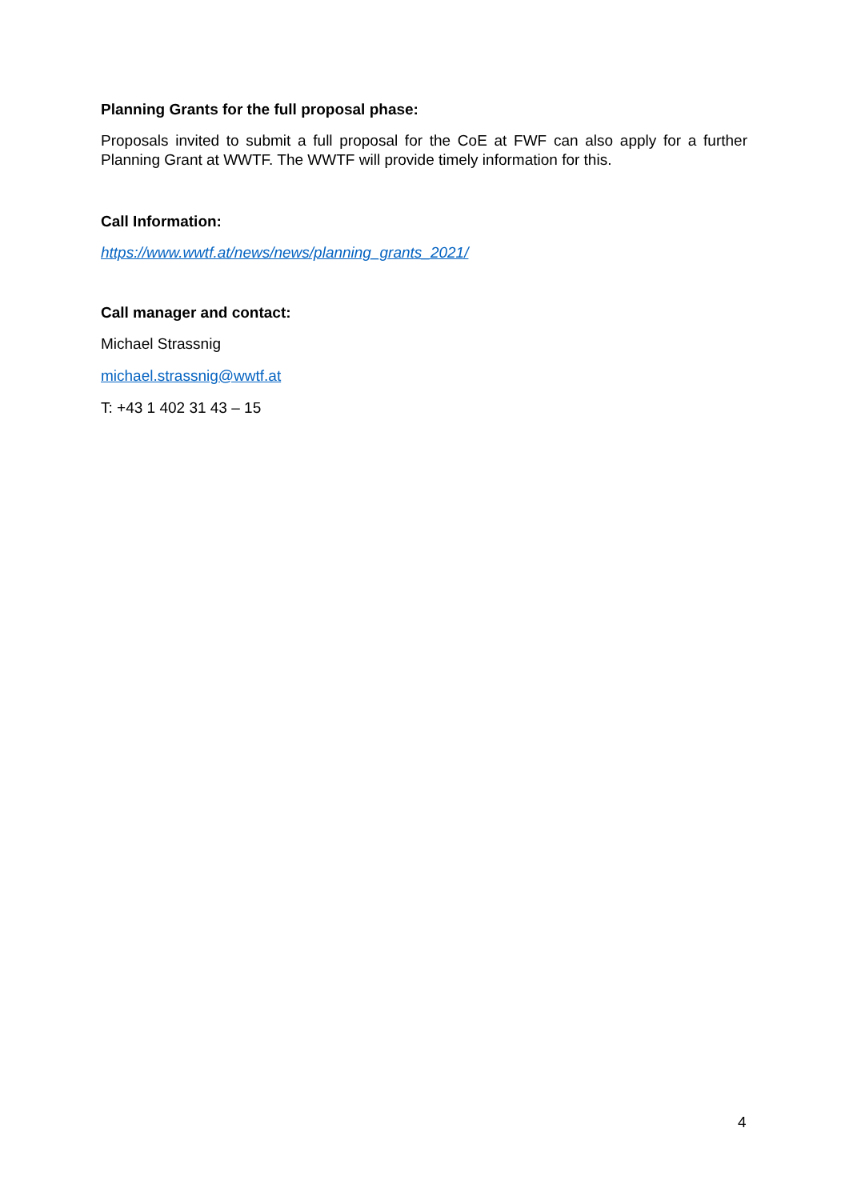Planning Grants for the full proposal phase:
Proposals invited to submit a full proposal for the CoE at FWF can also apply for a further Planning Grant at WWTF. The WWTF will provide timely information for this.
Call Information:
https://www.wwtf.at/news/news/planning_grants_2021/
Call manager and contact:
Michael Strassnig
michael.strassnig@wwtf.at
T: +43 1 402 31 43 – 15
4